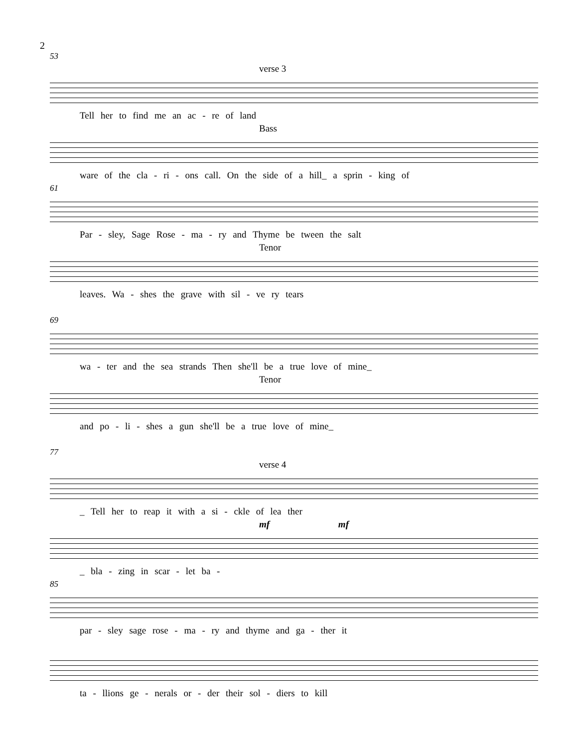2
53
verse 3
Tell her to find me an ac - re of land
Bass
ware of the cla - ri - ons call. On the side of a hill_ a sprin - king of
61
Par - sley, Sage Rose - ma - ry and Thyme be tween the salt
Tenor
leaves. Wa - shes the grave with sil - ve ry tears
69
wa - ter and the sea strands Then she'll be a true love of mine_
Tenor
and po - li - shes a gun she'll be a true love of mine_
77
verse 4
_ Tell her to reap it with a si - ckle of lea ther
mf mf
_ bla - zing in scar - let ba -
85
par - sley sage rose - ma - ry and thyme and ga - ther it
ta - llions ge - nerals or - der their sol - diers to kill